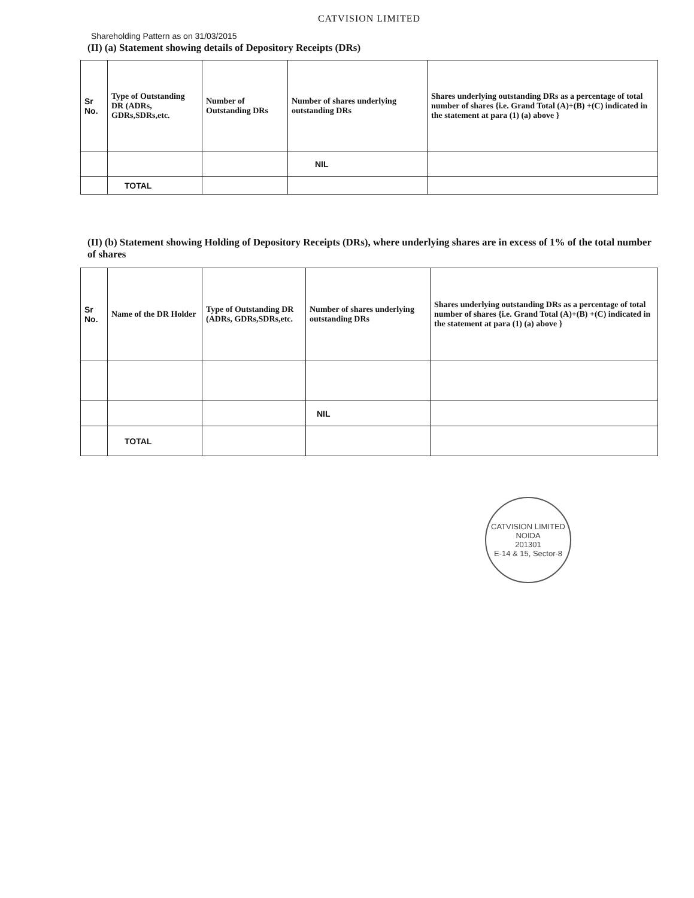CATVISION LIMITED
Shareholding Pattern as on 31/03/2015
(II) (a) Statement showing details of Depository Receipts (DRs)
| Sr No. | Type of Outstanding DR (ADRs, GDRs,SDRs,etc. | Number of Outstanding DRs | Number of shares underlying outstanding DRs | Shares underlying outstanding DRs as a percentage of total number of shares {i.e. Grand Total (A)+(B) +(C) indicated in the statement at para (1) (a) above } |
| --- | --- | --- | --- | --- |
| | | | NIL | |
| | TOTAL | | | |
(II) (b) Statement showing Holding of Depository Receipts (DRs), where underlying shares are in excess of 1% of the total number of shares
| Sr No. | Name of the DR Holder | Type of Outstanding DR (ADRs, GDRs,SDRs,etc. | Number of shares underlying outstanding DRs | Shares underlying outstanding DRs as a percentage of total number of shares {i.e. Grand Total (A)+(B) +(C) indicated in the statement at para (1) (a) above } |
| --- | --- | --- | --- | --- |
| | | | NIL | |
| | TOTAL | | | |
CATVISION LIMITED
NOIDA
201301
E-14 & 15, Sector-8